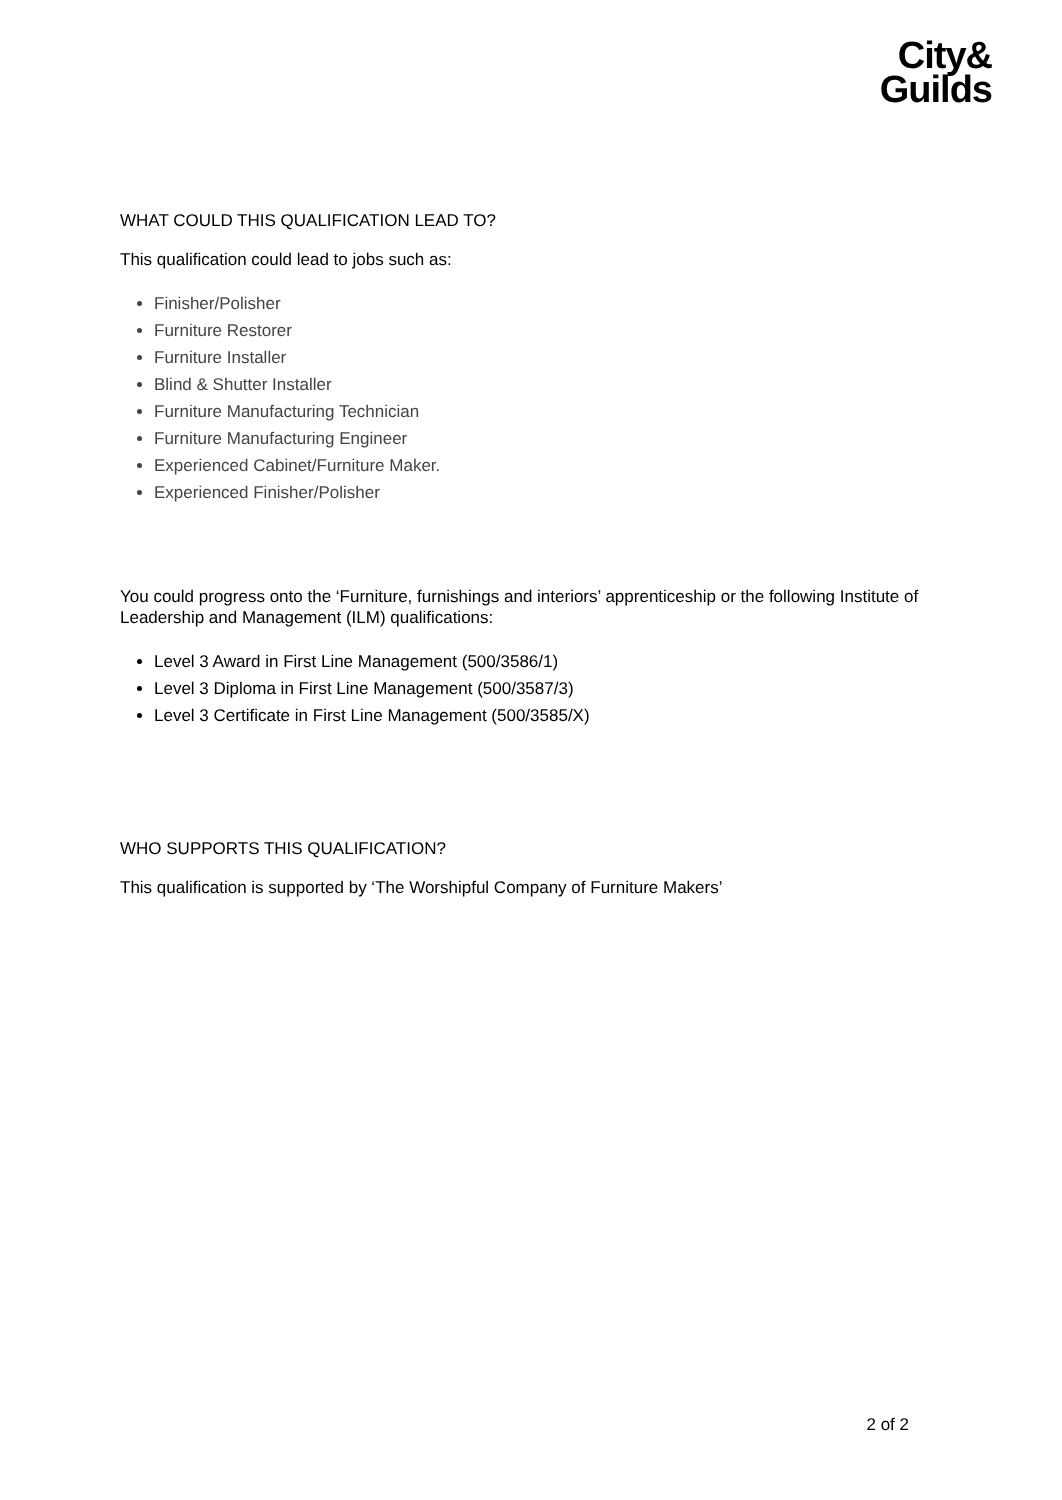City&
Guilds
WHAT COULD THIS QUALIFICATION LEAD TO?
This qualification could lead to jobs such as:
Finisher/Polisher
Furniture Restorer
Furniture Installer
Blind & Shutter Installer
Furniture Manufacturing Technician
Furniture Manufacturing Engineer
Experienced Cabinet/Furniture Maker.
Experienced Finisher/Polisher
You could progress onto the ‘Furniture, furnishings and interiors’ apprenticeship or the following Institute of Leadership and Management (ILM) qualifications:
Level 3 Award in First Line Management (500/3586/1)
Level 3 Diploma in First Line Management (500/3587/3)
Level 3 Certificate in First Line Management (500/3585/X)
WHO SUPPORTS THIS QUALIFICATION?
This qualification is supported by ‘The Worshipful Company of Furniture Makers’
2 of 2